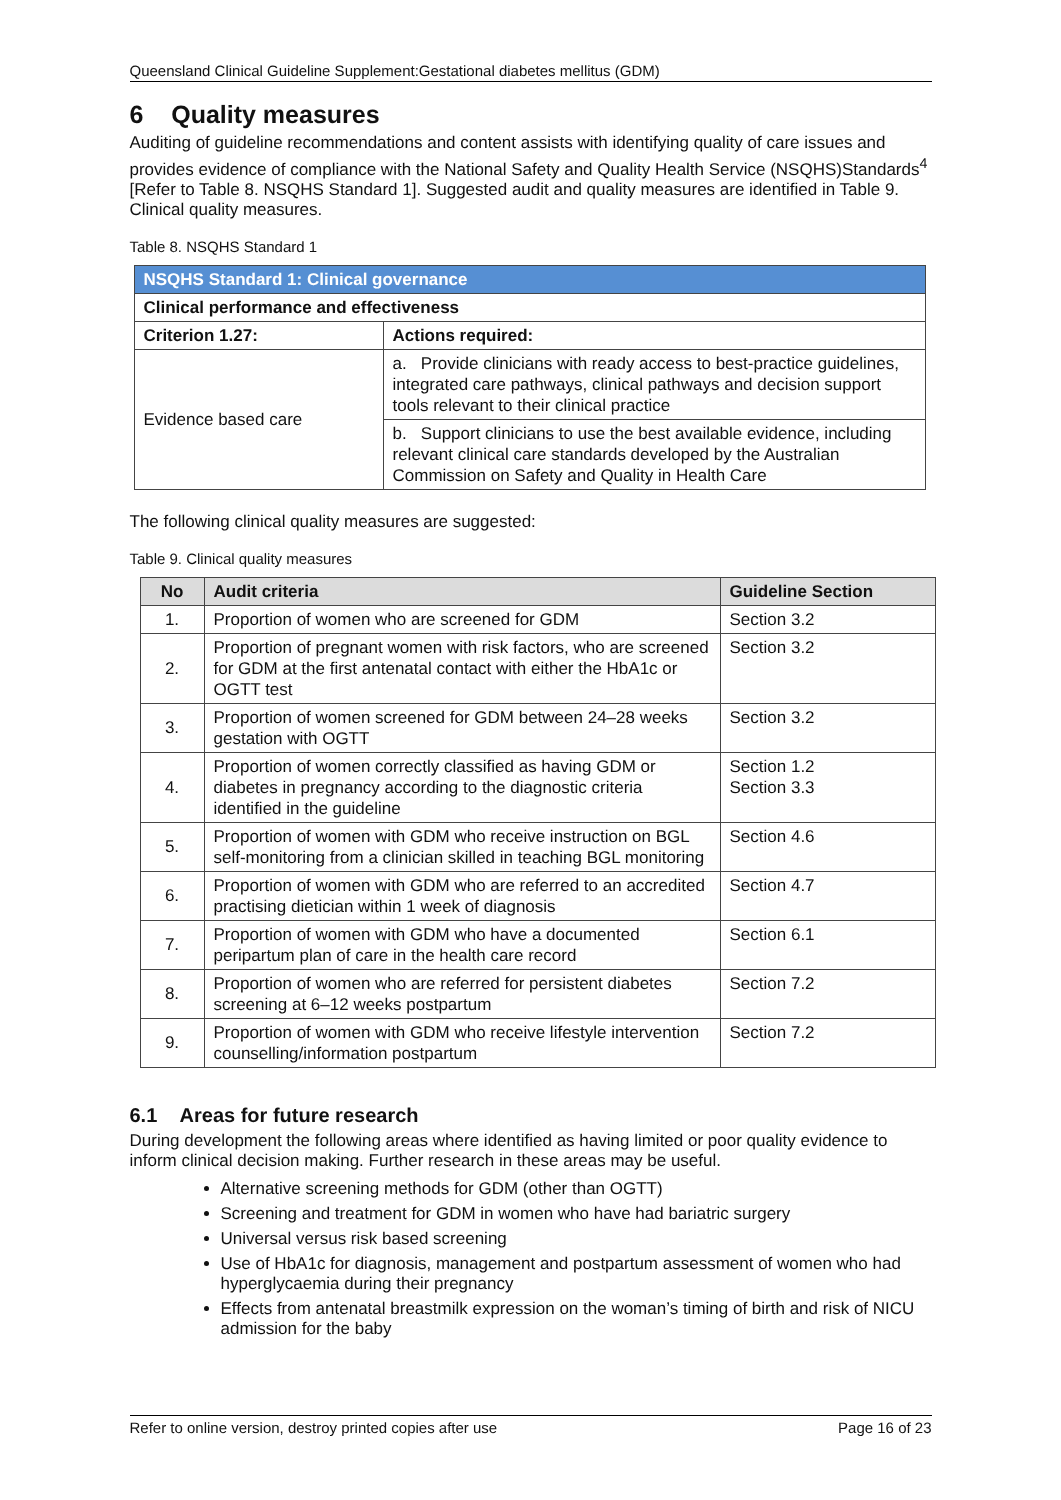Queensland Clinical Guideline Supplement:Gestational diabetes mellitus (GDM)
6 Quality measures
Auditing of guideline recommendations and content assists with identifying quality of care issues and provides evidence of compliance with the National Safety and Quality Health Service (NSQHS)Standards<sup>4</sup> [Refer to Table 8. NSQHS Standard 1]. Suggested audit and quality measures are identified in Table 9. Clinical quality measures.
Table 8. NSQHS Standard 1
| NSQHS Standard 1: Clinical governance | |
| --- | --- |
| Clinical performance and effectiveness | |
| Criterion 1.27: | Actions required: |
| Evidence based care | a. Provide clinicians with ready access to best-practice guidelines, integrated care pathways, clinical pathways and decision support tools relevant to their clinical practice |
| | b. Support clinicians to use the best available evidence, including relevant clinical care standards developed by the Australian Commission on Safety and Quality in Health Care |
The following clinical quality measures are suggested:
Table 9. Clinical quality measures
| No | Audit criteria | Guideline Section |
| --- | --- | --- |
| 1. | Proportion of women who are screened for GDM | Section 3.2 |
| 2. | Proportion of pregnant women with risk factors, who are screened for GDM at the first antenatal contact with either the HbA1c or OGTT test | Section 3.2 |
| 3. | Proportion of women screened for GDM between 24–28 weeks gestation with OGTT | Section 3.2 |
| 4. | Proportion of women correctly classified as having GDM or diabetes in pregnancy according to the diagnostic criteria identified in the guideline | Section 1.2 Section 3.3 |
| 5. | Proportion of women with GDM who receive instruction on BGL self-monitoring from a clinician skilled in teaching BGL monitoring | Section 4.6 |
| 6. | Proportion of women with GDM who are referred to an accredited practising dietician within 1 week of diagnosis | Section 4.7 |
| 7. | Proportion of women with GDM who have a documented peripartum plan of care in the health care record | Section 6.1 |
| 8. | Proportion of women who are referred for persistent diabetes screening at 6–12 weeks postpartum | Section 7.2 |
| 9. | Proportion of women with GDM who receive lifestyle intervention counselling/information postpartum | Section 7.2 |
6.1 Areas for future research
During development the following areas where identified as having limited or poor quality evidence to inform clinical decision making. Further research in these areas may be useful.
Alternative screening methods for GDM (other than OGTT)
Screening and treatment for GDM in women who have had bariatric surgery
Universal versus risk based screening
Use of HbA1c for diagnosis, management and postpartum assessment of women who had hyperglycaemia during their pregnancy
Effects from antenatal breastmilk expression on the woman’s timing of birth and risk of NICU admission for the baby
Refer to online version, destroy printed copies after use Page 16 of 23